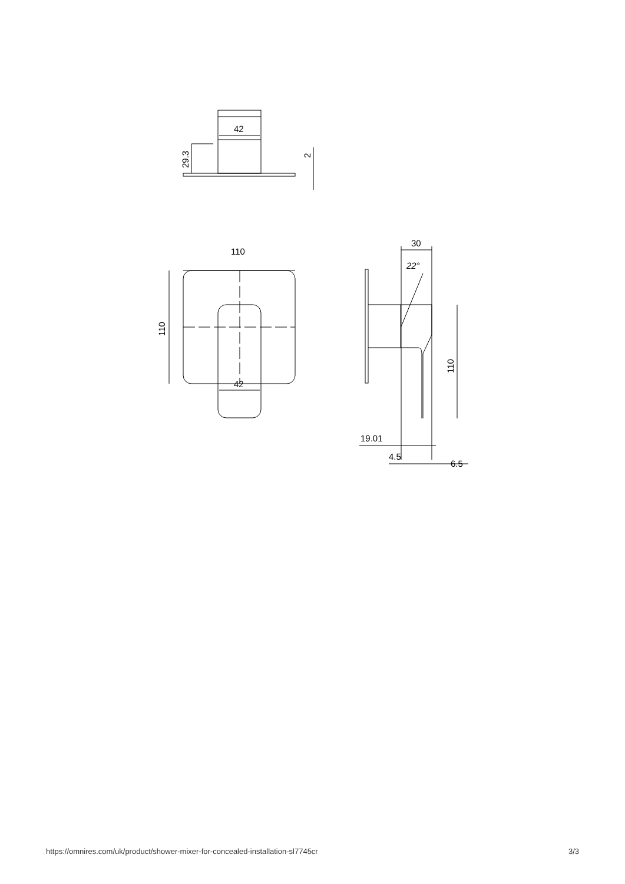42
29.3
2
110
110
42
30
22°
110
19.01
4.5
6.5
https://omnires.com/uk/product/shower-mixer-for-concealed-installation-sl7745cr 3/3